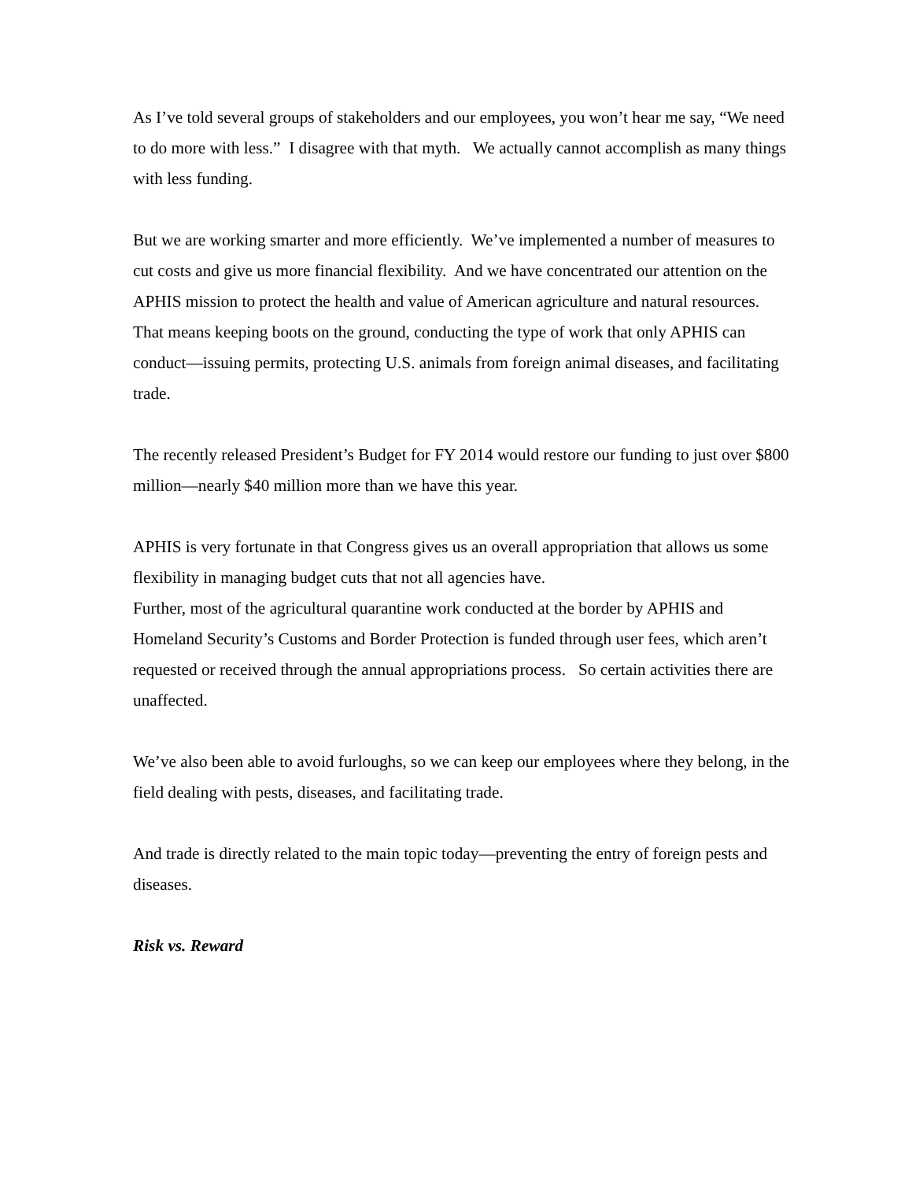As I’ve told several groups of stakeholders and our employees, you won’t hear me say, “We need to do more with less.” I disagree with that myth. We actually cannot accomplish as many things with less funding.
But we are working smarter and more efficiently. We’ve implemented a number of measures to cut costs and give us more financial flexibility. And we have concentrated our attention on the APHIS mission to protect the health and value of American agriculture and natural resources. That means keeping boots on the ground, conducting the type of work that only APHIS can conduct—issuing permits, protecting U.S. animals from foreign animal diseases, and facilitating trade.
The recently released President’s Budget for FY 2014 would restore our funding to just over $800 million—nearly $40 million more than we have this year.
APHIS is very fortunate in that Congress gives us an overall appropriation that allows us some flexibility in managing budget cuts that not all agencies have.
Further, most of the agricultural quarantine work conducted at the border by APHIS and Homeland Security’s Customs and Border Protection is funded through user fees, which aren’t requested or received through the annual appropriations process. So certain activities there are unaffected.
We’ve also been able to avoid furloughs, so we can keep our employees where they belong, in the field dealing with pests, diseases, and facilitating trade.
And trade is directly related to the main topic today—preventing the entry of foreign pests and diseases.
Risk vs. Reward